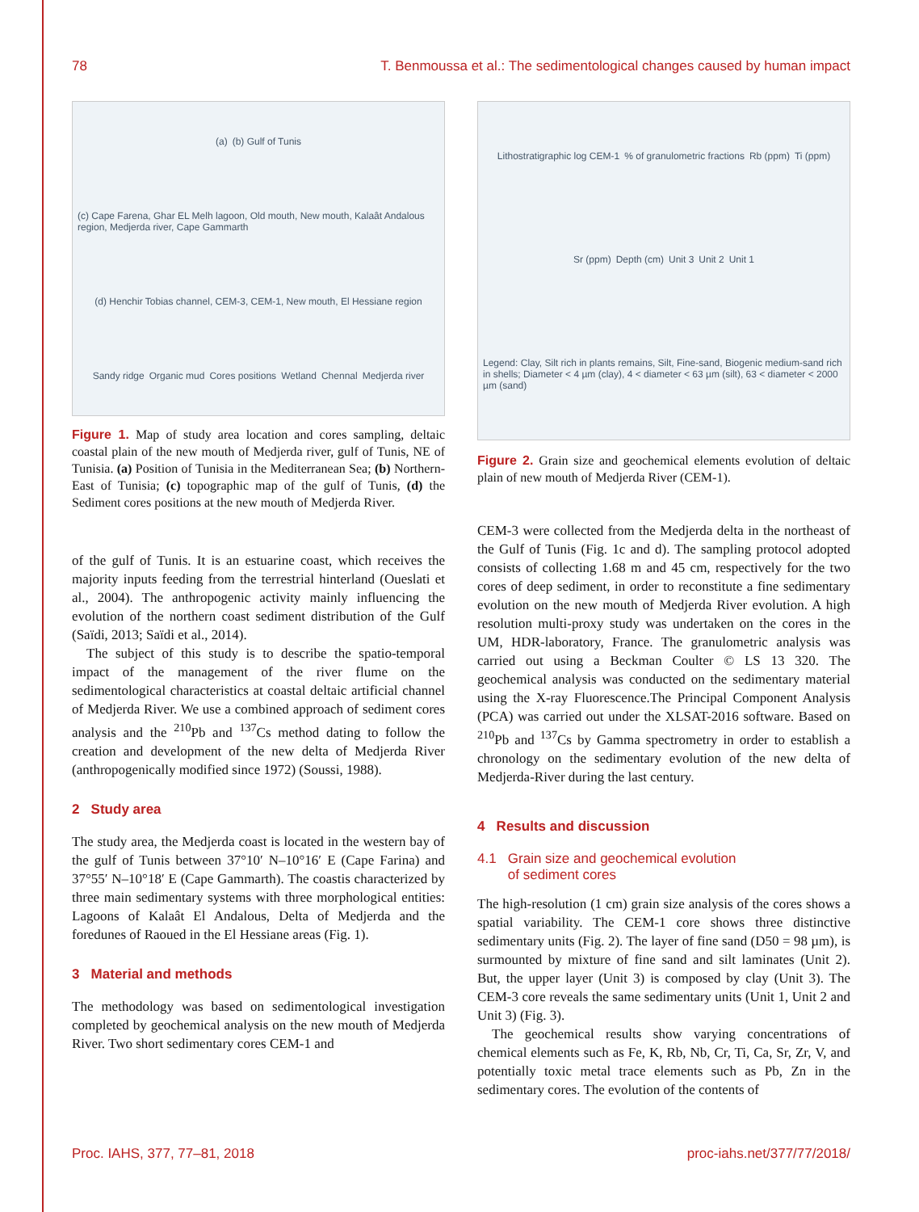78 T. Benmoussa et al.: The sedimentological changes caused by human impact
(a) (b) Gulf of Tunis (c) Cape Farena, Ghar EL Melh lagoon, Old mouth, New mouth, Kalaât Andalous region, Medjerda river, Cape Gammarth (d) Henchir Tobias channel, CEM-3, CEM-1, New mouth, El Hessiane region Sandy ridge Organic mud Cores positions Wetland Chennal Medjerda river
Figure 1. Map of study area location and cores sampling, deltaic coastal plain of the new mouth of Medjerda river, gulf of Tunis, NE of Tunisia. (a) Position of Tunisia in the Mediterranean Sea; (b) Northern-East of Tunisia; (c) topographic map of the gulf of Tunis, (d) the Sediment cores positions at the new mouth of Medjerda River.
of the gulf of Tunis. It is an estuarine coast, which receives the majority inputs feeding from the terrestrial hinterland (Oueslati et al., 2004). The anthropogenic activity mainly influencing the evolution of the northern coast sediment distribution of the Gulf (Saïdi, 2013; Saïdi et al., 2014).
The subject of this study is to describe the spatio-temporal impact of the management of the river flume on the sedimentological characteristics at coastal deltaic artificial channel of Medjerda River. We use a combined approach of sediment cores analysis and the <sup>210</sup>Pb and <sup>137</sup>Cs method dating to follow the creation and development of the new delta of Medjerda River (anthropogenically modified since 1972) (Soussi, 1988).
2 Study area
The study area, the Medjerda coast is located in the western bay of the gulf of Tunis between 37°10′ N–10°16′ E (Cape Farina) and 37°55′ N–10°18′ E (Cape Gammarth). The coastis characterized by three main sedimentary systems with three morphological entities: Lagoons of Kalaât El Andalous, Delta of Medjerda and the foredunes of Raoued in the El Hessiane areas (Fig. 1).
3 Material and methods
The methodology was based on sedimentological investigation completed by geochemical analysis on the new mouth of Medjerda River. Two short sedimentary cores CEM-1 and
Lithostratigraphic log CEM-1 % of granulometric fractions Rb (ppm) Ti (ppm) Sr (ppm) Depth (cm) Unit 3 Unit 2 Unit 1 Legend: Clay, Silt rich in plants remains, Silt, Fine-sand, Biogenic medium-sand rich in shells; Diameter < 4 µm (clay), 4 < diameter < 63 µm (silt), 63 < diameter < 2000 µm (sand)
Figure 2. Grain size and geochemical elements evolution of deltaic plain of new mouth of Medjerda River (CEM-1).
CEM-3 were collected from the Medjerda delta in the northeast of the Gulf of Tunis (Fig. 1c and d). The sampling protocol adopted consists of collecting 1.68 m and 45 cm, respectively for the two cores of deep sediment, in order to reconstitute a fine sedimentary evolution on the new mouth of Medjerda River evolution. A high resolution multi-proxy study was undertaken on the cores in the UM, HDR-laboratory, France. The granulometric analysis was carried out using a Beckman Coulter © LS 13 320. The geochemical analysis was conducted on the sedimentary material using the X-ray Fluorescence.The Principal Component Analysis (PCA) was carried out under the XLSAT-2016 software. Based on <sup>210</sup>Pb and <sup>137</sup>Cs by Gamma spectrometry in order to establish a chronology on the sedimentary evolution of the new delta of Medjerda-River during the last century.
4 Results and discussion
4.1 Grain size and geochemical evolution
of sediment cores
The high-resolution (1 cm) grain size analysis of the cores shows a spatial variability. The CEM-1 core shows three distinctive sedimentary units (Fig. 2). The layer of fine sand (D50 = 98 µm), is surmounted by mixture of fine sand and silt laminates (Unit 2). But, the upper layer (Unit 3) is composed by clay (Unit 3). The CEM-3 core reveals the same sedimentary units (Unit 1, Unit 2 and Unit 3) (Fig. 3).
The geochemical results show varying concentrations of chemical elements such as Fe, K, Rb, Nb, Cr, Ti, Ca, Sr, Zr, V, and potentially toxic metal trace elements such as Pb, Zn in the sedimentary cores. The evolution of the contents of
Proc. IAHS, 377, 77–81, 2018 proc-iahs.net/377/77/2018/